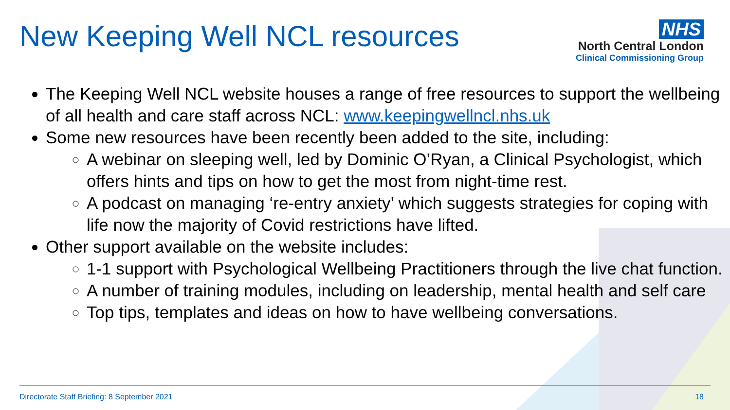New Keeping Well NCL resources
NHS
North Central London
Clinical Commissioning Group
The Keeping Well NCL website houses a range of free resources to support the wellbeing of all health and care staff across NCL: www.keepingwellncl.nhs.uk
Some new resources have been recently been added to the site, including:
A webinar on sleeping well, led by Dominic O’Ryan, a Clinical Psychologist, which offers hints and tips on how to get the most from night-time rest.
A podcast on managing ‘re-entry anxiety’ which suggests strategies for coping with life now the majority of Covid restrictions have lifted.
Other support available on the website includes:
1-1 support with Psychological Wellbeing Practitioners through the live chat function.
A number of training modules, including on leadership, mental health and self care
Top tips, templates and ideas on how to have wellbeing conversations.
Directorate Staff Briefing: 8 September 2021 18